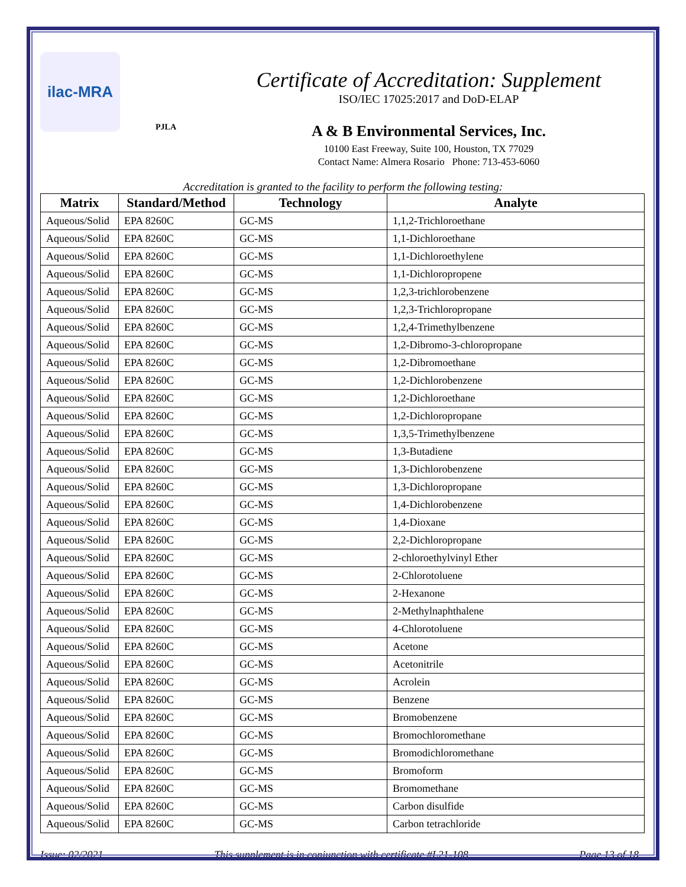ilac-MRA
PJLA
Certificate of Accreditation: Supplement
ISO/IEC 17025:2017 and DoD-ELAP
A & B Environmental Services, Inc.
10100 East Freeway, Suite 100, Houston, TX 77029
Contact Name: Almera Rosario Phone: 713-453-6060
Accreditation is granted to the facility to perform the following testing:
| Matrix | Standard/Method | Technology | Analyte |
| --- | --- | --- | --- |
| Aqueous/Solid | EPA 8260C | GC-MS | 1,1,2-Trichloroethane |
| Aqueous/Solid | EPA 8260C | GC-MS | 1,1-Dichloroethane |
| Aqueous/Solid | EPA 8260C | GC-MS | 1,1-Dichloroethylene |
| Aqueous/Solid | EPA 8260C | GC-MS | 1,1-Dichloropropene |
| Aqueous/Solid | EPA 8260C | GC-MS | 1,2,3-trichlorobenzene |
| Aqueous/Solid | EPA 8260C | GC-MS | 1,2,3-Trichloropropane |
| Aqueous/Solid | EPA 8260C | GC-MS | 1,2,4-Trimethylbenzene |
| Aqueous/Solid | EPA 8260C | GC-MS | 1,2-Dibromo-3-chloropropane |
| Aqueous/Solid | EPA 8260C | GC-MS | 1,2-Dibromoethane |
| Aqueous/Solid | EPA 8260C | GC-MS | 1,2-Dichlorobenzene |
| Aqueous/Solid | EPA 8260C | GC-MS | 1,2-Dichloroethane |
| Aqueous/Solid | EPA 8260C | GC-MS | 1,2-Dichloropropane |
| Aqueous/Solid | EPA 8260C | GC-MS | 1,3,5-Trimethylbenzene |
| Aqueous/Solid | EPA 8260C | GC-MS | 1,3-Butadiene |
| Aqueous/Solid | EPA 8260C | GC-MS | 1,3-Dichlorobenzene |
| Aqueous/Solid | EPA 8260C | GC-MS | 1,3-Dichloropropane |
| Aqueous/Solid | EPA 8260C | GC-MS | 1,4-Dichlorobenzene |
| Aqueous/Solid | EPA 8260C | GC-MS | 1,4-Dioxane |
| Aqueous/Solid | EPA 8260C | GC-MS | 2,2-Dichloropropane |
| Aqueous/Solid | EPA 8260C | GC-MS | 2-chloroethylvinyl Ether |
| Aqueous/Solid | EPA 8260C | GC-MS | 2-Chlorotoluene |
| Aqueous/Solid | EPA 8260C | GC-MS | 2-Hexanone |
| Aqueous/Solid | EPA 8260C | GC-MS | 2-Methylnaphthalene |
| Aqueous/Solid | EPA 8260C | GC-MS | 4-Chlorotoluene |
| Aqueous/Solid | EPA 8260C | GC-MS | Acetone |
| Aqueous/Solid | EPA 8260C | GC-MS | Acetonitrile |
| Aqueous/Solid | EPA 8260C | GC-MS | Acrolein |
| Aqueous/Solid | EPA 8260C | GC-MS | Benzene |
| Aqueous/Solid | EPA 8260C | GC-MS | Bromobenzene |
| Aqueous/Solid | EPA 8260C | GC-MS | Bromochloromethane |
| Aqueous/Solid | EPA 8260C | GC-MS | Bromodichloromethane |
| Aqueous/Solid | EPA 8260C | GC-MS | Bromoform |
| Aqueous/Solid | EPA 8260C | GC-MS | Bromomethane |
| Aqueous/Solid | EPA 8260C | GC-MS | Carbon disulfide |
| Aqueous/Solid | EPA 8260C | GC-MS | Carbon tetrachloride |
Issue: 02/2021 This supplement is in conjunction with certificate #L21-108 Page 13 of 18